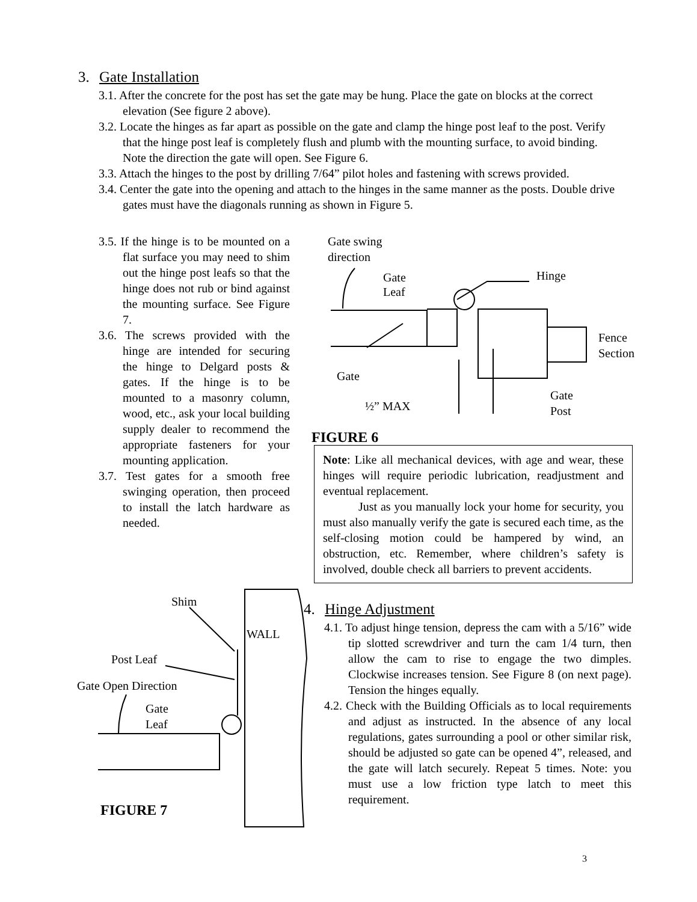3. Gate Installation
3.1. After the concrete for the post has set the gate may be hung. Place the gate on blocks at the correct elevation (See figure 2 above).
3.2. Locate the hinges as far apart as possible on the gate and clamp the hinge post leaf to the post. Verify that the hinge post leaf is completely flush and plumb with the mounting surface, to avoid binding. Note the direction the gate will open. See Figure 6.
3.3. Attach the hinges to the post by drilling 7/64” pilot holes and fastening with screws provided.
3.4. Center the gate into the opening and attach to the hinges in the same manner as the posts. Double drive gates must have the diagonals running as shown in Figure 5.
3.5. If the hinge is to be mounted on a flat surface you may need to shim out the hinge post leafs so that the hinge does not rub or bind against the mounting surface. See Figure 7.
3.6. The screws provided with the hinge are intended for securing the hinge to Delgard posts & gates. If the hinge is to be mounted to a masonry column, wood, etc., ask your local building supply dealer to recommend the appropriate fasteners for your mounting application.
3.7. Test gates for a smooth free swinging operation, then proceed to install the latch hardware as needed.
Gate swing
direction
Gate
Leaf
Hinge
Fence
Section
Gate
½” MAX
Gate
Post
FIGURE 6
Note: Like all mechanical devices, with age and wear, these hinges will require periodic lubrication, readjustment and eventual replacement.
Just as you manually lock your home for security, you must also manually verify the gate is secured each time, as the self-closing motion could be hampered by wind, an obstruction, etc. Remember, where children’s safety is involved, double check all barriers to prevent accidents.
Shim
WALL
Post Leaf
Gate Open Direction
Gate
Leaf
FIGURE 7
4. Hinge Adjustment
4.1. To adjust hinge tension, depress the cam with a 5/16” wide tip slotted screwdriver and turn the cam 1/4 turn, then allow the cam to rise to engage the two dimples. Clockwise increases tension. See Figure 8 (on next page). Tension the hinges equally.
4.2. Check with the Building Officials as to local requirements and adjust as instructed. In the absence of any local regulations, gates surrounding a pool or other similar risk, should be adjusted so gate can be opened 4”, released, and the gate will latch securely. Repeat 5 times. Note: you must use a low friction type latch to meet this requirement.
3